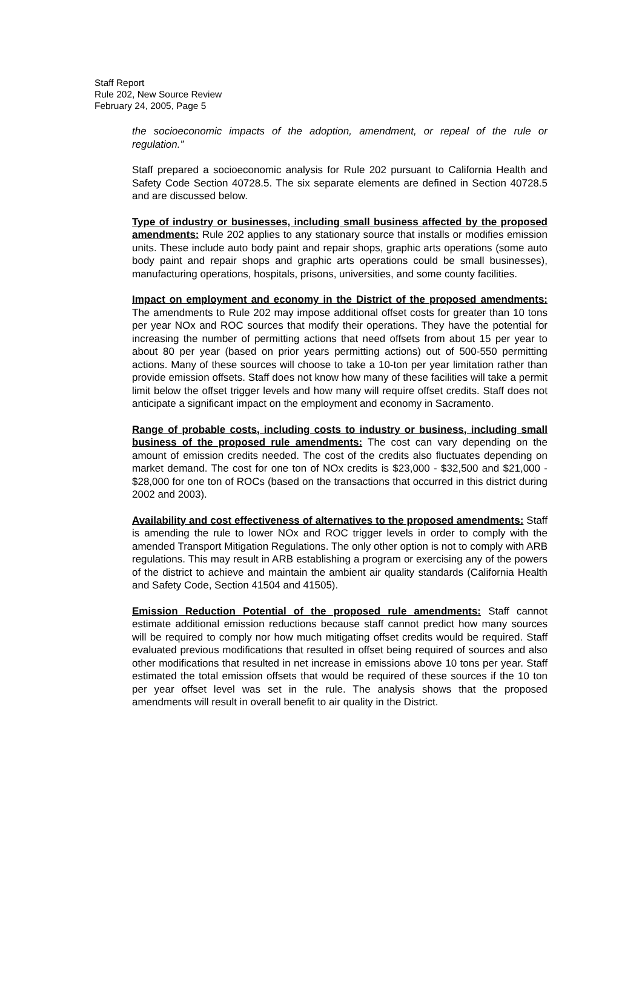Staff Report
Rule 202, New Source Review
February 24, 2005, Page 5
the socioeconomic impacts of the adoption, amendment, or repeal of the rule or regulation.”
Staff prepared a socioeconomic analysis for Rule 202 pursuant to California Health and Safety Code Section 40728.5. The six separate elements are defined in Section 40728.5 and are discussed below.
Type of industry or businesses, including small business affected by the proposed amendments: Rule 202 applies to any stationary source that installs or modifies emission units. These include auto body paint and repair shops, graphic arts operations (some auto body paint and repair shops and graphic arts operations could be small businesses), manufacturing operations, hospitals, prisons, universities, and some county facilities.
Impact on employment and economy in the District of the proposed amendments: The amendments to Rule 202 may impose additional offset costs for greater than 10 tons per year NOx and ROC sources that modify their operations. They have the potential for increasing the number of permitting actions that need offsets from about 15 per year to about 80 per year (based on prior years permitting actions) out of 500-550 permitting actions. Many of these sources will choose to take a 10-ton per year limitation rather than provide emission offsets. Staff does not know how many of these facilities will take a permit limit below the offset trigger levels and how many will require offset credits. Staff does not anticipate a significant impact on the employment and economy in Sacramento.
Range of probable costs, including costs to industry or business, including small business of the proposed rule amendments: The cost can vary depending on the amount of emission credits needed. The cost of the credits also fluctuates depending on market demand. The cost for one ton of NOx credits is $23,000 - $32,500 and $21,000 - $28,000 for one ton of ROCs (based on the transactions that occurred in this district during 2002 and 2003).
Availability and cost effectiveness of alternatives to the proposed amendments: Staff is amending the rule to lower NOx and ROC trigger levels in order to comply with the amended Transport Mitigation Regulations. The only other option is not to comply with ARB regulations. This may result in ARB establishing a program or exercising any of the powers of the district to achieve and maintain the ambient air quality standards (California Health and Safety Code, Section 41504 and 41505).
Emission Reduction Potential of the proposed rule amendments: Staff cannot estimate additional emission reductions because staff cannot predict how many sources will be required to comply nor how much mitigating offset credits would be required. Staff evaluated previous modifications that resulted in offset being required of sources and also other modifications that resulted in net increase in emissions above 10 tons per year. Staff estimated the total emission offsets that would be required of these sources if the 10 ton per year offset level was set in the rule. The analysis shows that the proposed amendments will result in overall benefit to air quality in the District.